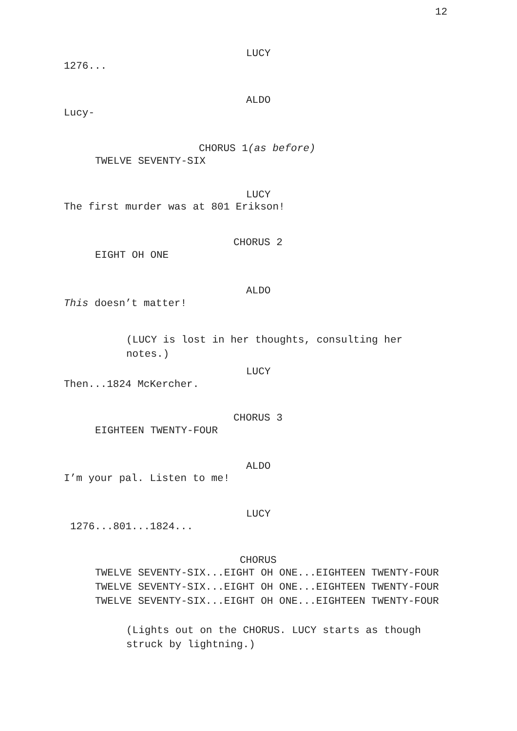12
LUCY
1276...
ALDO
Lucy-
CHORUS 1(as before)
TWELVE SEVENTY-SIX
LUCY
The first murder was at 801 Erikson!
CHORUS 2
EIGHT OH ONE
ALDO
This doesn’t matter!
(LUCY is lost in her thoughts, consulting her notes.)
LUCY
Then...1824 McKercher.
CHORUS 3
EIGHTEEN TWENTY-FOUR
ALDO
I’m your pal. Listen to me!
LUCY
1276...801...1824...
CHORUS
TWELVE SEVENTY-SIX...EIGHT OH ONE...EIGHTEEN TWENTY-FOUR TWELVE SEVENTY-SIX...EIGHT OH ONE...EIGHTEEN TWENTY-FOUR TWELVE SEVENTY-SIX...EIGHT OH ONE...EIGHTEEN TWENTY-FOUR
(Lights out on the CHORUS. LUCY starts as though struck by lightning.)